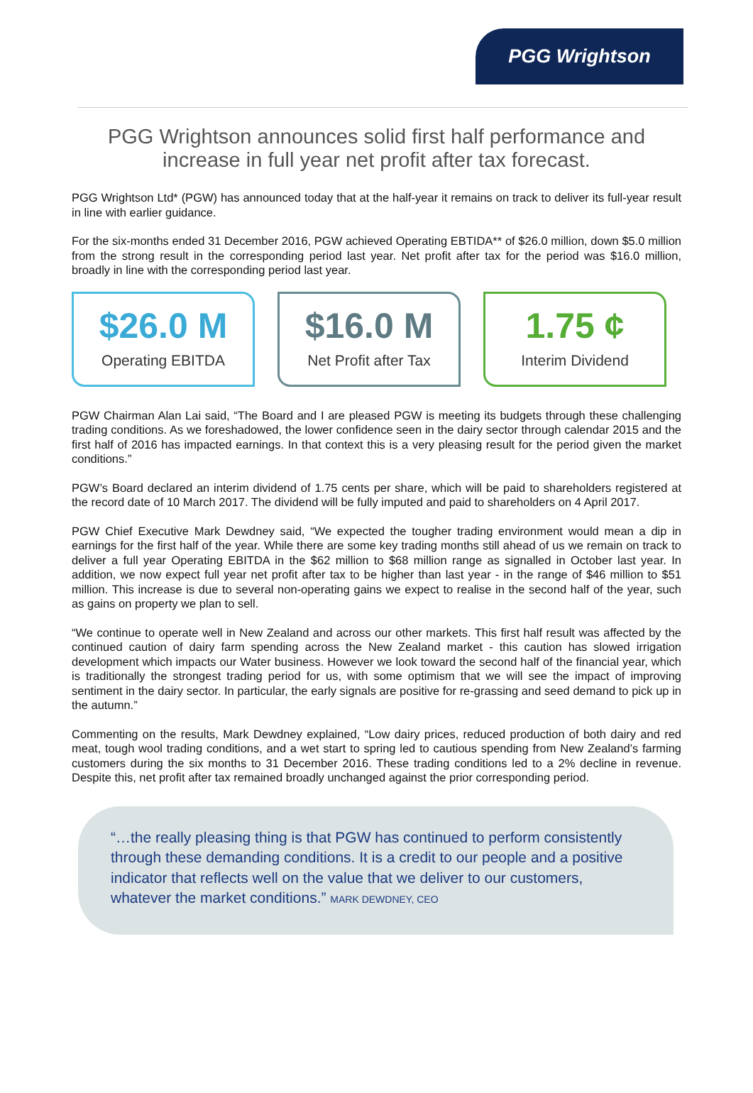PGG Wrightson
PGG Wrightson announces solid first half performance and increase in full year net profit after tax forecast.
PGG Wrightson Ltd* (PGW) has announced today that at the half-year it remains on track to deliver its full-year result in line with earlier guidance.
For the six-months ended 31 December 2016, PGW achieved Operating EBTIDA** of $26.0 million, down $5.0 million from the strong result in the corresponding period last year. Net profit after tax for the period was $16.0 million, broadly in line with the corresponding period last year.
$26.0 M
Operating EBITDA
$16.0 M
Net Profit after Tax
1.75 ¢
Interim Dividend
PGW Chairman Alan Lai said, “The Board and I are pleased PGW is meeting its budgets through these challenging trading conditions. As we foreshadowed, the lower confidence seen in the dairy sector through calendar 2015 and the first half of 2016 has impacted earnings. In that context this is a very pleasing result for the period given the market conditions.”
PGW’s Board declared an interim dividend of 1.75 cents per share, which will be paid to shareholders registered at the record date of 10 March 2017. The dividend will be fully imputed and paid to shareholders on 4 April 2017.
PGW Chief Executive Mark Dewdney said, “We expected the tougher trading environment would mean a dip in earnings for the first half of the year. While there are some key trading months still ahead of us we remain on track to deliver a full year Operating EBITDA in the $62 million to $68 million range as signalled in October last year. In addition, we now expect full year net profit after tax to be higher than last year - in the range of $46 million to $51 million. This increase is due to several non-operating gains we expect to realise in the second half of the year, such as gains on property we plan to sell.
“We continue to operate well in New Zealand and across our other markets. This first half result was affected by the continued caution of dairy farm spending across the New Zealand market - this caution has slowed irrigation development which impacts our Water business. However we look toward the second half of the financial year, which is traditionally the strongest trading period for us, with some optimism that we will see the impact of improving sentiment in the dairy sector. In particular, the early signals are positive for re-grassing and seed demand to pick up in the autumn.”
Commenting on the results, Mark Dewdney explained, “Low dairy prices, reduced production of both dairy and red meat, tough wool trading conditions, and a wet start to spring led to cautious spending from New Zealand’s farming customers during the six months to 31 December 2016. These trading conditions led to a 2% decline in revenue. Despite this, net profit after tax remained broadly unchanged against the prior corresponding period.
“…the really pleasing thing is that PGW has continued to perform consistently through these demanding conditions. It is a credit to our people and a positive indicator that reflects well on the value that we deliver to our customers, whatever the market conditions.” MARK DEWDNEY, CEO